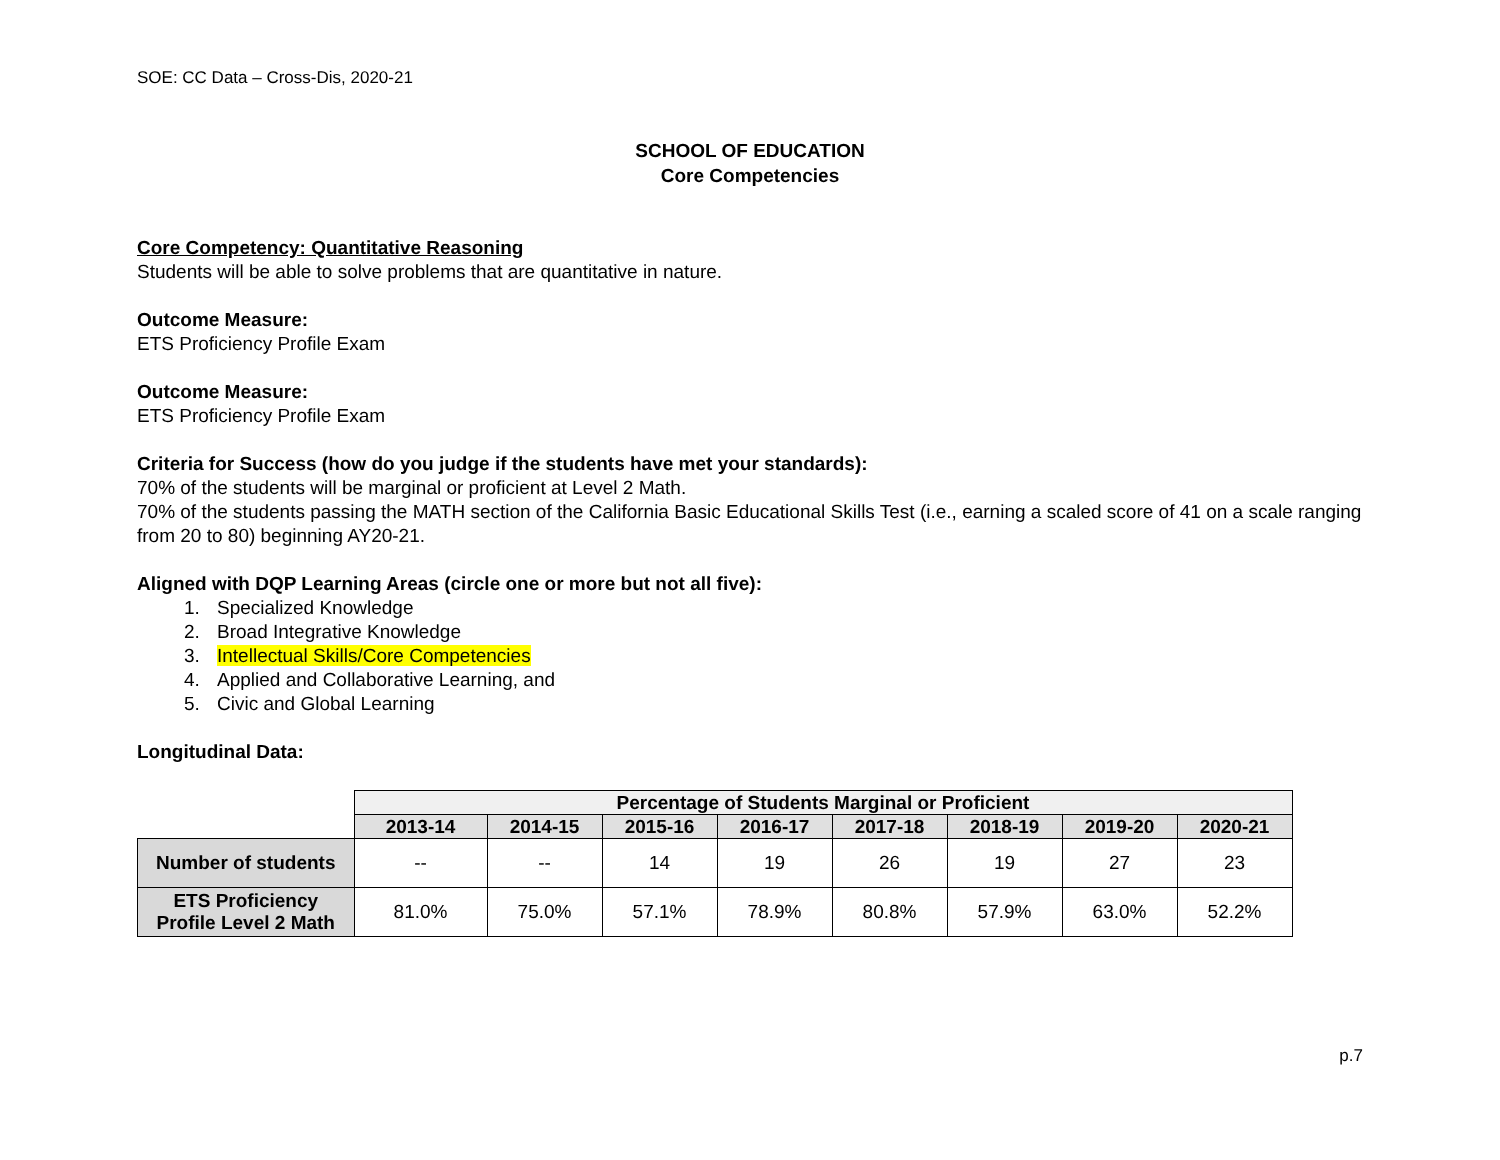SOE: CC Data – Cross-Dis, 2020-21
SCHOOL OF EDUCATION
Core Competencies
Core Competency: Quantitative Reasoning
Students will be able to solve problems that are quantitative in nature.
Outcome Measure:
ETS Proficiency Profile Exam
Outcome Measure:
ETS Proficiency Profile Exam
Criteria for Success (how do you judge if the students have met your standards):
70% of the students will be marginal or proficient at Level 2 Math.
70% of the students passing the MATH section of the California Basic Educational Skills Test (i.e., earning a scaled score of 41 on a scale ranging from 20 to 80) beginning AY20-21.
Aligned with DQP Learning Areas (circle one or more but not all five):
1. Specialized Knowledge
2. Broad Integrative Knowledge
3. Intellectual Skills/Core Competencies
4. Applied and Collaborative Learning, and
5. Civic and Global Learning
Longitudinal Data:
| | Percentage of Students Marginal or Proficient | | | | | | | |
| --- | --- | --- | --- | --- | --- | --- | --- | --- |
| | 2013-14 | 2014-15 | 2015-16 | 2016-17 | 2017-18 | 2018-19 | 2019-20 | 2020-21 |
| Number of students | -- | -- | 14 | 19 | 26 | 19 | 27 | 23 |
| ETS Proficiency Profile Level 2 Math | 81.0% | 75.0% | 57.1% | 78.9% | 80.8% | 57.9% | 63.0% | 52.2% |
p.7